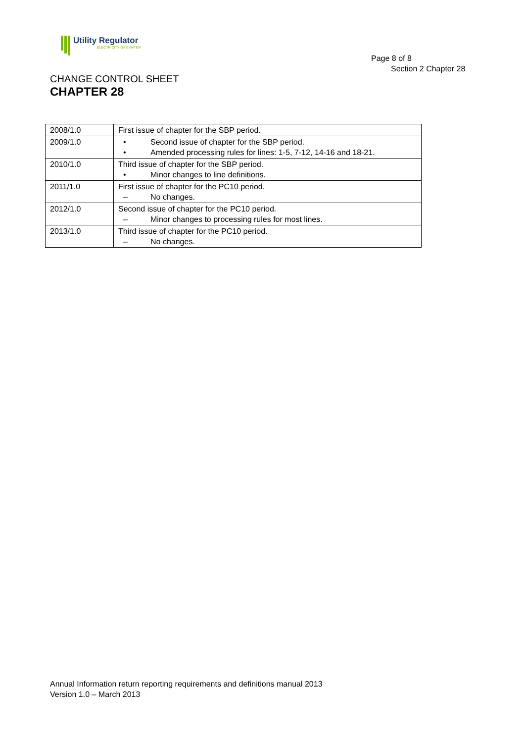Utility Regulator
ELECTRICITY GAS WATER
Page 8 of 8
Section 2 Chapter 28
CHANGE CONTROL SHEET
CHAPTER 28
| 2008/1.0 | First issue of chapter for the SBP period. |
| 2009/1.0 | • Second issue of chapter for the SBP period. • Amended processing rules for lines: 1-5, 7-12, 14-16 and 18-21. |
| 2010/1.0 | Third issue of chapter for the SBP period. • Minor changes to line definitions. |
| 2011/1.0 | First issue of chapter for the PC10 period. – No changes. |
| 2012/1.0 | Second issue of chapter for the PC10 period. – Minor changes to processing rules for most lines. |
| 2013/1.0 | Third issue of chapter for the PC10 period. – No changes. |
Annual Information return reporting requirements and definitions manual 2013
Version 1.0 – March 2013